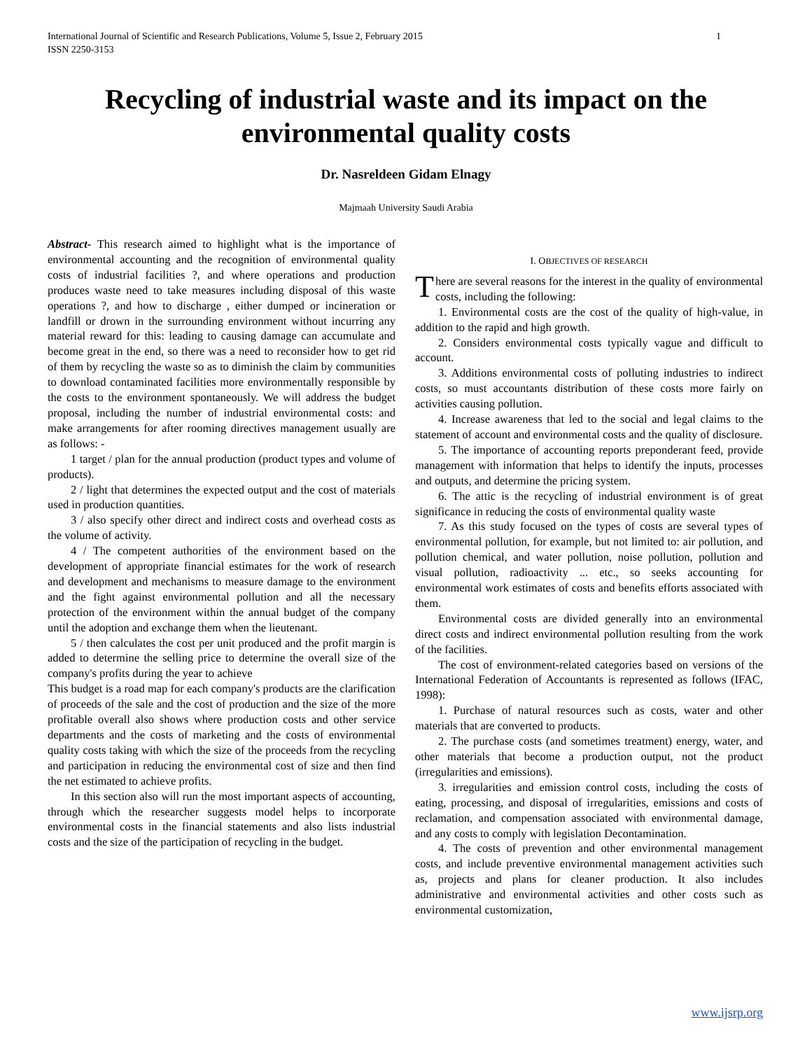1 International Journal of Scientific and Research Publications, Volume 5, Issue 2, February 2015
ISSN 2250-3153
Recycling of industrial waste and its impact on the environmental quality costs
Dr. Nasreldeen Gidam Elnagy
Majmaah University Saudi Arabia
Abstract- This research aimed to highlight what is the importance of environmental accounting and the recognition of environmental quality costs of industrial facilities ?, and where operations and production produces waste need to take measures including disposal of this waste operations ?, and how to discharge , either dumped or incineration or landfill or drown in the surrounding environment without incurring any material reward for this: leading to causing damage can accumulate and become great in the end, so there was a need to reconsider how to get rid of them by recycling the waste so as to diminish the claim by communities to download contaminated facilities more environmentally responsible by the costs to the environment spontaneously. We will address the budget proposal, including the number of industrial environmental costs: and make arrangements for after rooming directives management usually are as follows: -
1 target / plan for the annual production (product types and volume of products).
2 / light that determines the expected output and the cost of materials used in production quantities.
3 / also specify other direct and indirect costs and overhead costs as the volume of activity.
4 / The competent authorities of the environment based on the development of appropriate financial estimates for the work of research and development and mechanisms to measure damage to the environment and the fight against environmental pollution and all the necessary protection of the environment within the annual budget of the company until the adoption and exchange them when the lieutenant.
5 / then calculates the cost per unit produced and the profit margin is added to determine the selling price to determine the overall size of the company's profits during the year to achieve
This budget is a road map for each company's products are the clarification of proceeds of the sale and the cost of production and the size of the more profitable overall also shows where production costs and other service departments and the costs of marketing and the costs of environmental quality costs taking with which the size of the proceeds from the recycling and participation in reducing the environmental cost of size and then find the net estimated to achieve profits.
In this section also will run the most important aspects of accounting, through which the researcher suggests model helps to incorporate environmental costs in the financial statements and also lists industrial costs and the size of the participation of recycling in the budget.
I. OBJECTIVES OF RESEARCH
There are several reasons for the interest in the quality of environmental costs, including the following:
1. Environmental costs are the cost of the quality of high-value, in addition to the rapid and high growth.
2. Considers environmental costs typically vague and difficult to account.
3. Additions environmental costs of polluting industries to indirect costs, so must accountants distribution of these costs more fairly on activities causing pollution.
4. Increase awareness that led to the social and legal claims to the statement of account and environmental costs and the quality of disclosure.
5. The importance of accounting reports preponderant feed, provide management with information that helps to identify the inputs, processes and outputs, and determine the pricing system.
6. The attic is the recycling of industrial environment is of great significance in reducing the costs of environmental quality waste
7. As this study focused on the types of costs are several types of environmental pollution, for example, but not limited to: air pollution, and pollution chemical, and water pollution, noise pollution, pollution and visual pollution, radioactivity ... etc., so seeks accounting for environmental work estimates of costs and benefits efforts associated with them.
Environmental costs are divided generally into an environmental direct costs and indirect environmental pollution resulting from the work of the facilities.
The cost of environment-related categories based on versions of the International Federation of Accountants is represented as follows (IFAC, 1998):
1. Purchase of natural resources such as costs, water and other materials that are converted to products.
2. The purchase costs (and sometimes treatment) energy, water, and other materials that become a production output, not the product (irregularities and emissions).
3. irregularities and emission control costs, including the costs of eating, processing, and disposal of irregularities, emissions and costs of reclamation, and compensation associated with environmental damage, and any costs to comply with legislation Decontamination.
4. The costs of prevention and other environmental management costs, and include preventive environmental management activities such as, projects and plans for cleaner production. It also includes administrative and environmental activities and other costs such as environmental customization,
www.ijsrp.org